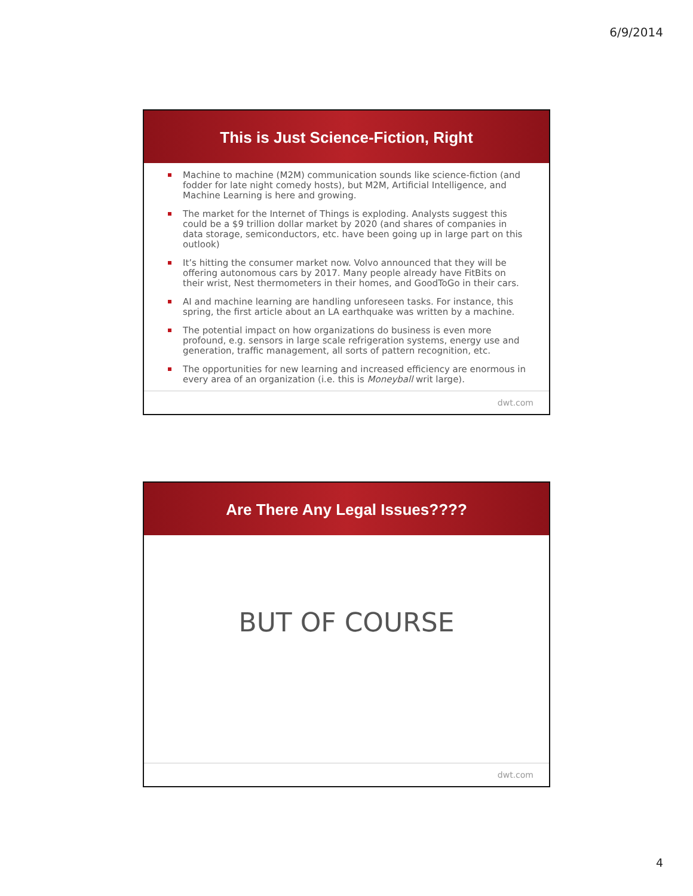6/9/2014
This is Just Science-Fiction, Right
Machine to machine (M2M) communication sounds like science-fiction (and fodder for late night comedy hosts), but M2M, Artificial Intelligence, and Machine Learning is here and growing.
The market for the Internet of Things is exploding. Analysts suggest this could be a $9 trillion dollar market by 2020 (and shares of companies in data storage, semiconductors, etc. have been going up in large part on this outlook)
It’s hitting the consumer market now. Volvo announced that they will be offering autonomous cars by 2017. Many people already have FitBits on their wrist, Nest thermometers in their homes, and GoodToGo in their cars.
AI and machine learning are handling unforeseen tasks. For instance, this spring, the first article about an LA earthquake was written by a machine.
The potential impact on how organizations do business is even more profound, e.g. sensors in large scale refrigeration systems, energy use and generation, traffic management, all sorts of pattern recognition, etc.
The opportunities for new learning and increased efficiency are enormous in every area of an organization (i.e. this is Moneyball writ large).
dwt.com
Are There Any Legal Issues????
BUT OF COURSE
dwt.com
4